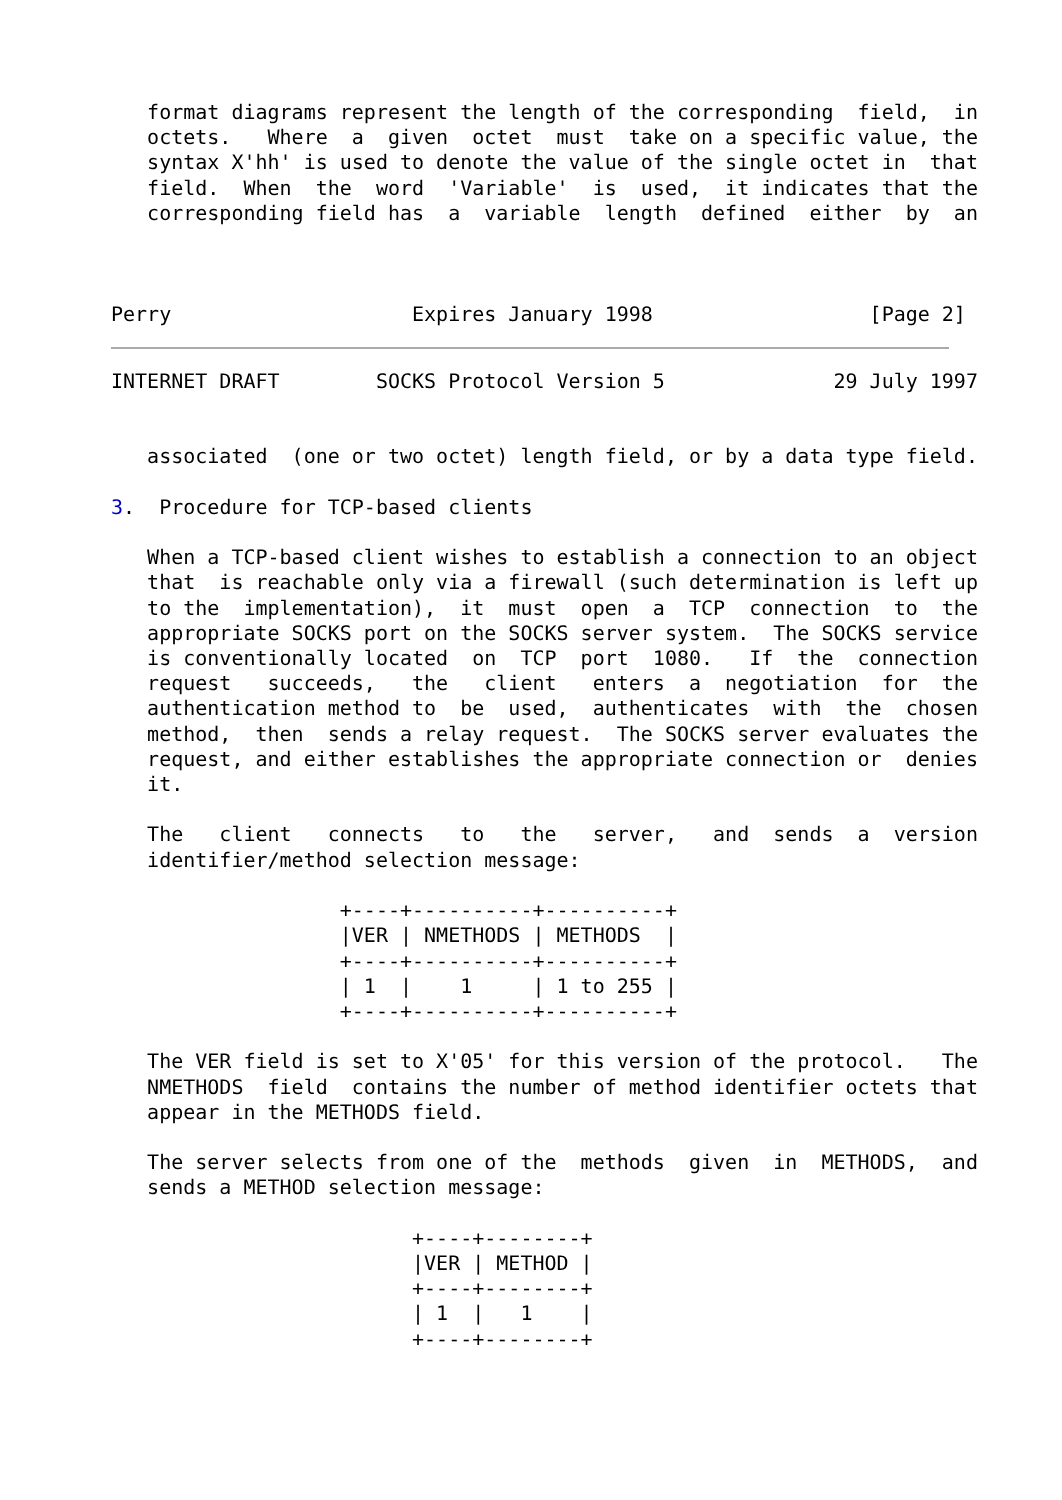format diagrams represent the length of the corresponding  field,  in
   octets.   Where  a  given  octet  must  take on a specific value, the
   syntax X'hh' is used to denote the value of the single octet in  that
   field.  When  the  word  'Variable'  is  used,  it indicates that the
   corresponding field has  a  variable  length  defined  either  by  an



Perry                    Expires January 1998                  [Page 2]
INTERNET DRAFT        SOCKS Protocol Version 5              29 July 1997


   associated  (one or two octet) length field, or by a data type field.

3.  Procedure for TCP-based clients

   When a TCP-based client wishes to establish a connection to an object
   that  is reachable only via a firewall (such determination is left up
   to the  implementation),  it  must  open  a  TCP  connection  to  the
   appropriate SOCKS port on the SOCKS server system.  The SOCKS service
   is conventionally located  on  TCP  port  1080.   If  the  connection
   request   succeeds,   the   client   enters  a  negotiation  for  the
   authentication method to  be  used,  authenticates  with  the  chosen
   method,  then  sends a relay request.  The SOCKS server evaluates the
   request, and either establishes the appropriate connection or  denies
   it.

   The   client   connects   to   the   server,   and  sends  a  version
   identifier/method selection message:

                   +----+----------+----------+
                   |VER | NMETHODS | METHODS  |
                   +----+----------+----------+
                   | 1  |    1     | 1 to 255 |
                   +----+----------+----------+

   The VER field is set to X'05' for this version of the protocol.   The
   NMETHODS  field  contains the number of method identifier octets that
   appear in the METHODS field.

   The server selects from one of the  methods  given  in  METHODS,  and
   sends a METHOD selection message:

                         +----+--------+
                         |VER | METHOD |
                         +----+--------+
                         | 1  |   1    |
                         +----+--------+